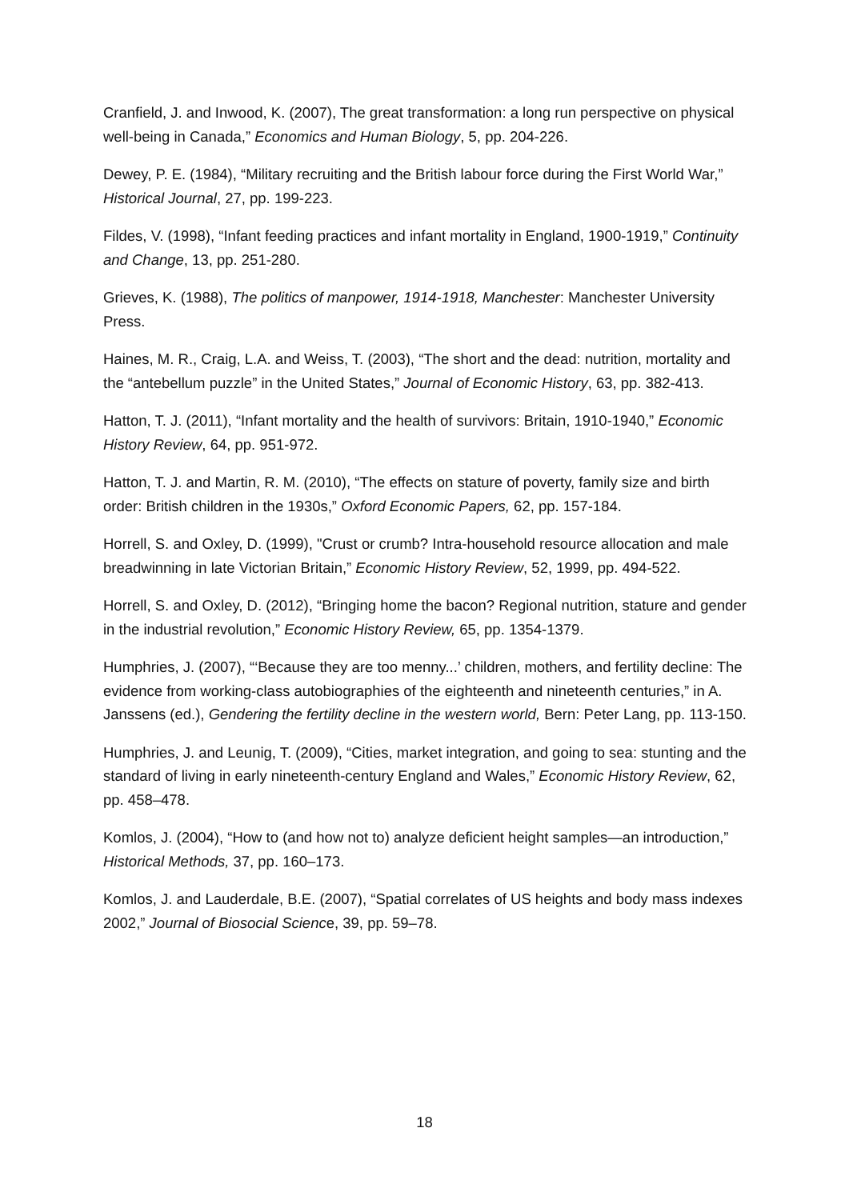Cranfield, J. and Inwood, K. (2007), The great transformation: a long run perspective on physical well-being in Canada,” Economics and Human Biology, 5, pp. 204-226.
Dewey, P. E. (1984), “Military recruiting and the British labour force during the First World War,” Historical Journal, 27, pp. 199-223.
Fildes, V. (1998), “Infant feeding practices and infant mortality in England, 1900-1919,” Continuity and Change, 13, pp. 251-280.
Grieves, K. (1988), The politics of manpower, 1914-1918, Manchester: Manchester University Press.
Haines, M. R., Craig, L.A. and Weiss, T. (2003), “The short and the dead: nutrition, mortality and the “antebellum puzzle” in the United States,” Journal of Economic History, 63, pp. 382-413.
Hatton, T. J. (2011), “Infant mortality and the health of survivors: Britain, 1910-1940,” Economic History Review, 64, pp. 951-972.
Hatton, T. J. and Martin, R. M. (2010), “The effects on stature of poverty, family size and birth order: British children in the 1930s,” Oxford Economic Papers, 62, pp. 157-184.
Horrell, S. and Oxley, D. (1999), "Crust or crumb? Intra-household resource allocation and male breadwinning in late Victorian Britain,” Economic History Review, 52, 1999, pp. 494-522.
Horrell, S. and Oxley, D. (2012), “Bringing home the bacon? Regional nutrition, stature and gender in the industrial revolution,” Economic History Review, 65, pp. 1354-1379.
Humphries, J. (2007), “‘Because they are too menny...’ children, mothers, and fertility decline: The evidence from working-class autobiographies of the eighteenth and nineteenth centuries,” in A. Janssens (ed.), Gendering the fertility decline in the western world, Bern: Peter Lang, pp. 113-150.
Humphries, J. and Leunig, T. (2009), “Cities, market integration, and going to sea: stunting and the standard of living in early nineteenth-century England and Wales,” Economic History Review, 62, pp. 458–478.
Komlos, J. (2004), “How to (and how not to) analyze deficient height samples—an introduction,” Historical Methods, 37, pp. 160–173.
Komlos, J. and Lauderdale, B.E. (2007), “Spatial correlates of US heights and body mass indexes 2002,” Journal of Biosocial Science, 39, pp. 59–78.
18